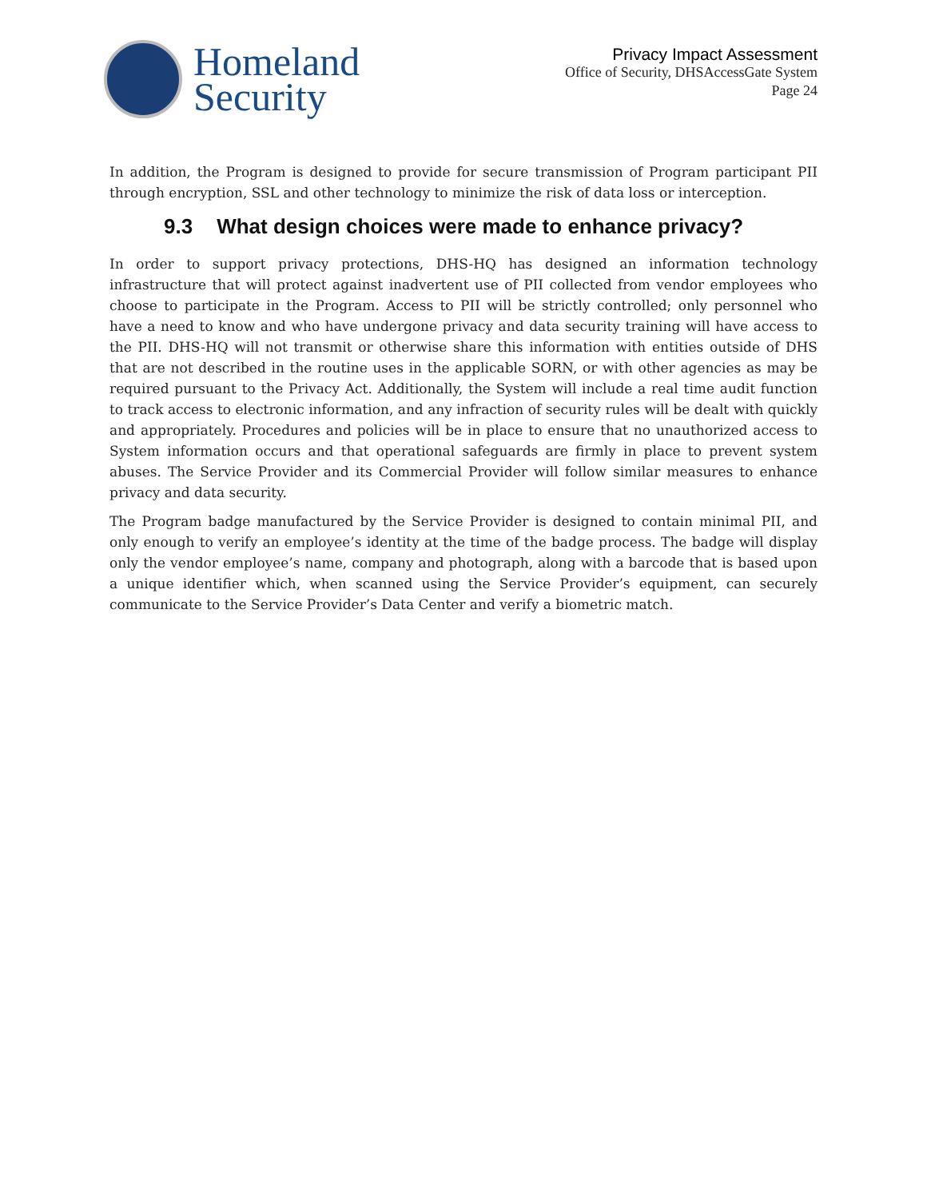Homeland
Security
Privacy Impact Assessment
Office of Security, DHSAccessGate System
Page 24
In addition, the Program is designed to provide for secure transmission of Program participant PII through encryption, SSL and other technology to minimize the risk of data loss or interception.
9.3 What design choices were made to enhance privacy?
In order to support privacy protections, DHS-HQ has designed an information technology infrastructure that will protect against inadvertent use of PII collected from vendor employees who choose to participate in the Program. Access to PII will be strictly controlled; only personnel who have a need to know and who have undergone privacy and data security training will have access to the PII. DHS-HQ will not transmit or otherwise share this information with entities outside of DHS that are not described in the routine uses in the applicable SORN, or with other agencies as may be required pursuant to the Privacy Act. Additionally, the System will include a real time audit function to track access to electronic information, and any infraction of security rules will be dealt with quickly and appropriately. Procedures and policies will be in place to ensure that no unauthorized access to System information occurs and that operational safeguards are firmly in place to prevent system abuses. The Service Provider and its Commercial Provider will follow similar measures to enhance privacy and data security.
The Program badge manufactured by the Service Provider is designed to contain minimal PII, and only enough to verify an employee’s identity at the time of the badge process. The badge will display only the vendor employee’s name, company and photograph, along with a barcode that is based upon a unique identifier which, when scanned using the Service Provider’s equipment, can securely communicate to the Service Provider’s Data Center and verify a biometric match.